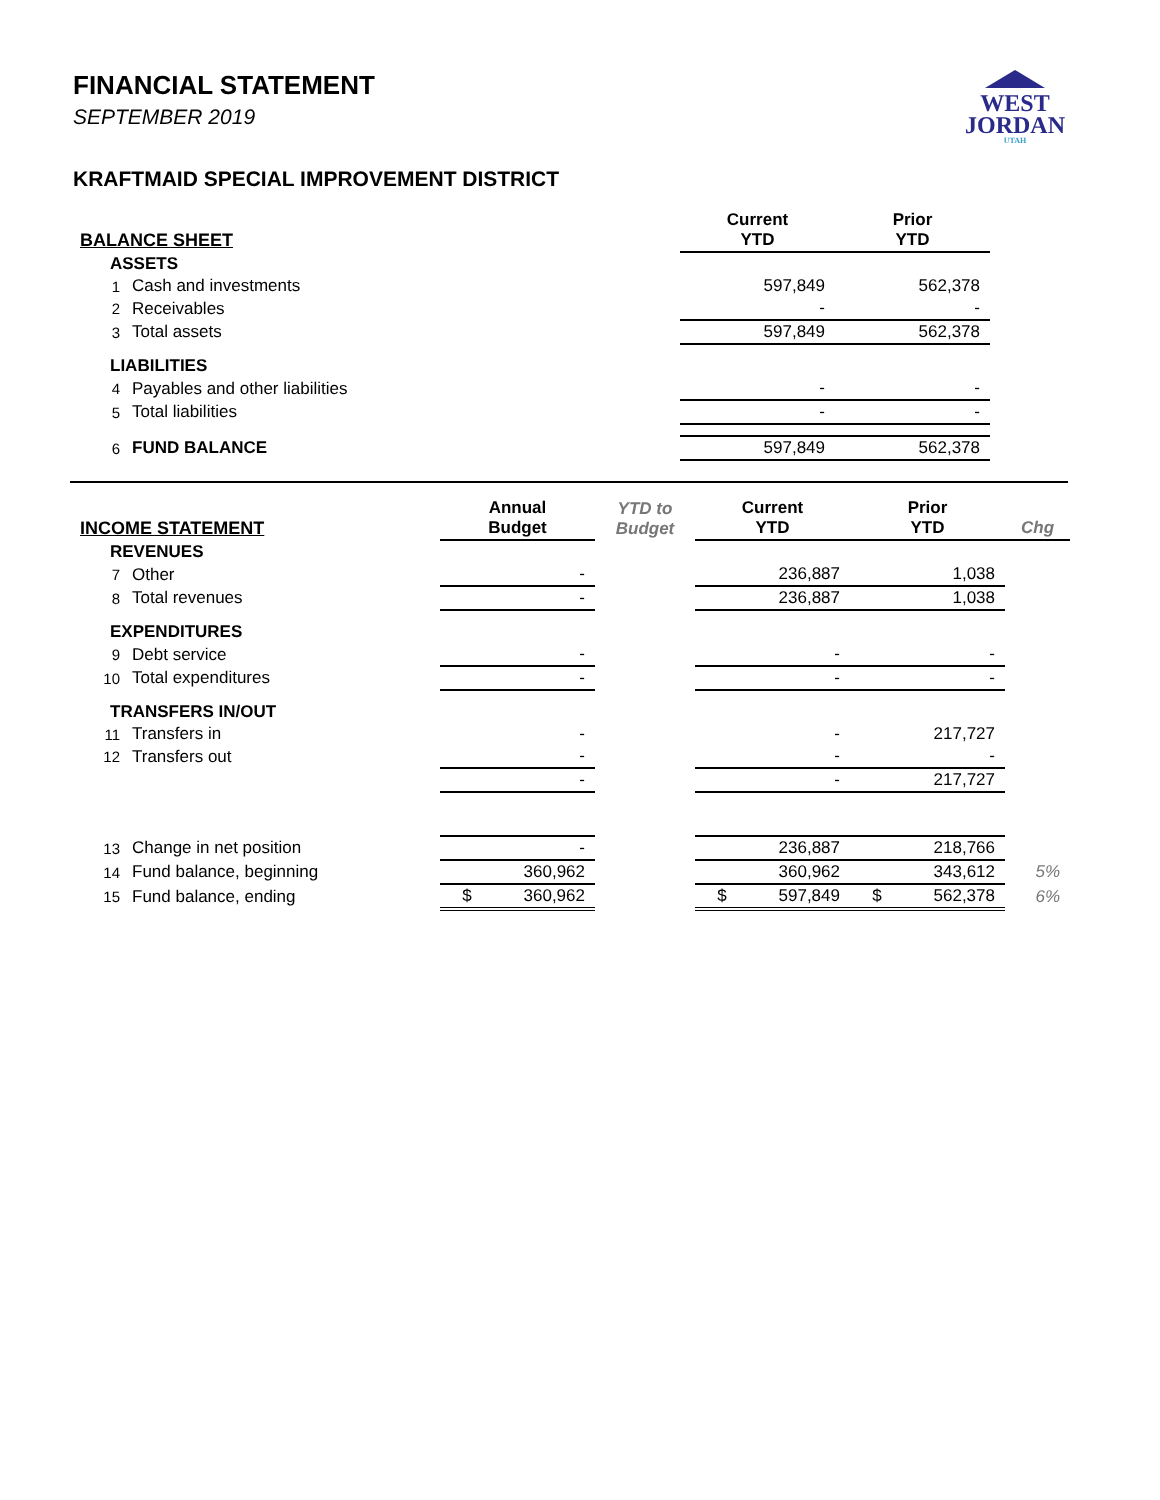WEST
JORDAN
UTAH
FINANCIAL STATEMENT
SEPTEMBER 2019
KRAFTMAID SPECIAL IMPROVEMENT DISTRICT
| BALANCE SHEET | | | | Current YTD | Prior YTD | |
| --- | --- | --- | --- | --- | --- | --- |
| ASSETS | | | | | | |
| 1 | Cash and investments | | | 597,849 | 562,378 | |
| 2 | Receivables | | | - | - | |
| 3 | Total assets | | | 597,849 | 562,378 | |
| LIABILITIES | | | | | | |
| 4 | Payables and other liabilities | | | - | - | |
| 5 | Total liabilities | | | - | - | |
| 6 | FUND BALANCE | | | 597,849 | 562,378 | |
| INCOME STATEMENT | | Annual Budget | YTD to Budget | Current YTD | Prior YTD | Chg |
| --- | --- | --- | --- | --- | --- | --- |
| REVENUES | | | | | | |
| 7 | Other | - | | 236,887 | 1,038 | |
| 8 | Total revenues | - | | 236,887 | 1,038 | |
| EXPENDITURES | | | | | | |
| 9 | Debt service | - | | - | - | |
| 10 | Total expenditures | - | | - | - | |
| TRANSFERS IN/OUT | | | | | | |
| 11 | Transfers in | - | | - | 217,727 | |
| 12 | Transfers out | - | | - | - | |
| | | - | | - | 217,727 | |
| 13 | Change in net position | - | | 236,887 | 218,766 | |
| 14 | Fund balance, beginning | 360,962 | | 360,962 | 343,612 | 5% |
| 15 | Fund balance, ending | $ 360,962 | | $ 597,849 | $ 562,378 | 6% |